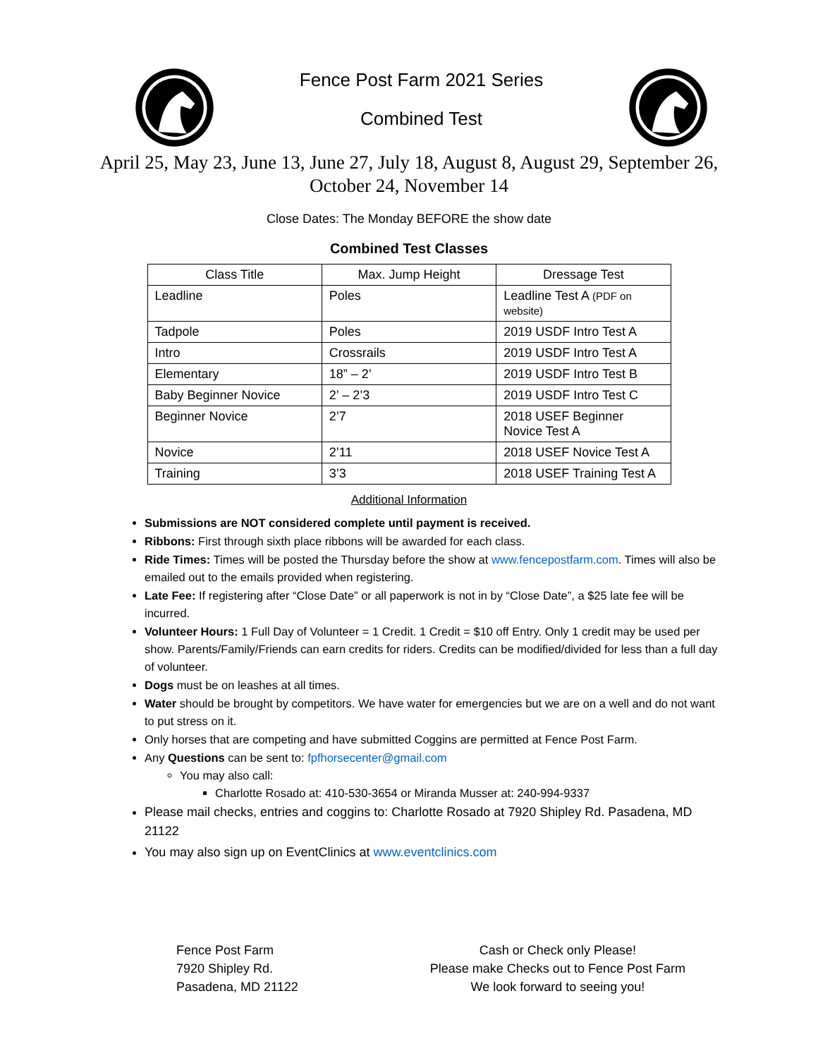Fence Post Farm 2021 Series
Combined Test
April 25, May 23, June 13, June 27, July 18, August 8, August 29, September 26,
October 24, November 14
Close Dates: The Monday BEFORE the show date
Combined Test Classes
| Class Title | Max. Jump Height | Dressage Test |
| --- | --- | --- |
| Leadline | Poles | Leadline Test A (PDF on website) |
| Tadpole | Poles | 2019 USDF Intro Test A |
| Intro | Crossrails | 2019 USDF Intro Test A |
| Elementary | 18” – 2’ | 2019 USDF Intro Test B |
| Baby Beginner Novice | 2’ – 2’3 | 2019 USDF Intro Test C |
| Beginner Novice | 2’7 | 2018 USEF Beginner Novice Test A |
| Novice | 2’11 | 2018 USEF Novice Test A |
| Training | 3’3 | 2018 USEF Training Test A |
Additional Information
Submissions are NOT considered complete until payment is received.
Ribbons: First through sixth place ribbons will be awarded for each class.
Ride Times: Times will be posted the Thursday before the show at www.fencepostfarm.com. Times will also be emailed out to the emails provided when registering.
Late Fee: If registering after “Close Date” or all paperwork is not in by “Close Date”, a $25 late fee will be incurred.
Volunteer Hours: 1 Full Day of Volunteer = 1 Credit. 1 Credit = $10 off Entry. Only 1 credit may be used per show. Parents/Family/Friends can earn credits for riders. Credits can be modified/divided for less than a full day of volunteer.
Dogs must be on leashes at all times.
Water should be brought by competitors. We have water for emergencies but we are on a well and do not want to put stress on it.
Only horses that are competing and have submitted Coggins are permitted at Fence Post Farm.
Any Questions can be sent to: fpfhorsecenter@gmail.com
You may also call:
Charlotte Rosado at: 410-530-3654 or Miranda Musser at: 240-994-9337
Please mail checks, entries and coggins to: Charlotte Rosado at 7920 Shipley Rd. Pasadena, MD 21122
You may also sign up on EventClinics at www.eventclinics.com
Fence Post Farm
7920 Shipley Rd.
Pasadena, MD 21122
Cash or Check only Please!
Please make Checks out to Fence Post Farm
We look forward to seeing you!